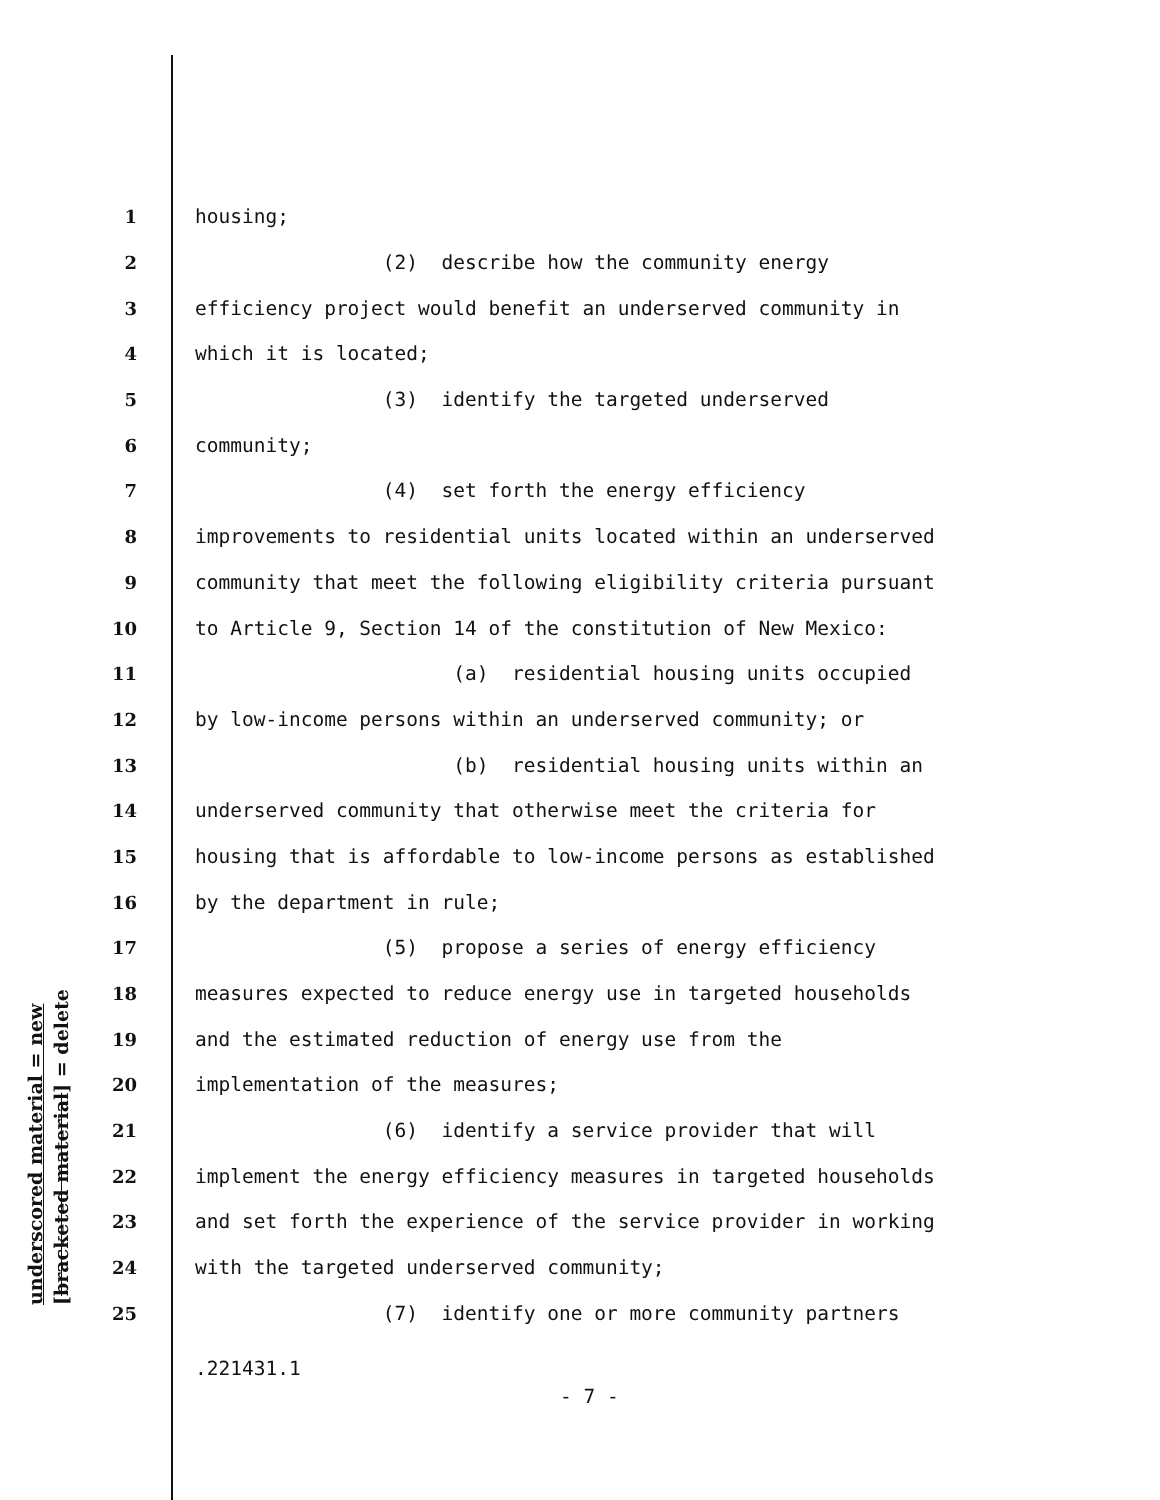underscored material = new [bracketed material] = delete
1 housing;
2 (2) describe how the community energy
3 efficiency project would benefit an underserved community in
4 which it is located;
5 (3) identify the targeted underserved
6 community;
7 (4) set forth the energy efficiency
8 improvements to residential units located within an underserved
9 community that meet the following eligibility criteria pursuant
10 to Article 9, Section 14 of the constitution of New Mexico:
11 (a) residential housing units occupied
12 by low-income persons within an underserved community; or
13 (b) residential housing units within an
14 underserved community that otherwise meet the criteria for
15 housing that is affordable to low-income persons as established
16 by the department in rule;
17 (5) propose a series of energy efficiency
18 measures expected to reduce energy use in targeted households
19 and the estimated reduction of energy use from the
20 implementation of the measures;
21 (6) identify a service provider that will
22 implement the energy efficiency measures in targeted households
23 and set forth the experience of the service provider in working
24 with the targeted underserved community;
25 (7) identify one or more community partners
.221431.1
- 7 -